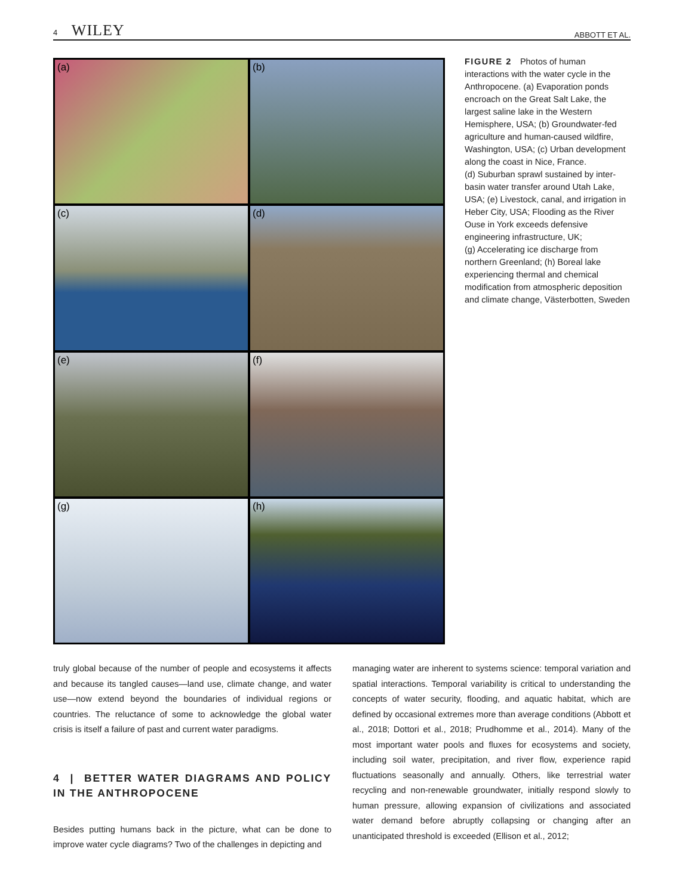4 WILEY ABBOTT ET AL.
(a)
(b)
(c)
(d)
(e)
(f)
(g)
(h)
FIGURE 2 Photos of human interactions with the water cycle in the Anthropocene. (a) Evaporation ponds encroach on the Great Salt Lake, the largest saline lake in the Western Hemisphere, USA; (b) Groundwater-fed agriculture and human-caused wildfire, Washington, USA; (c) Urban development along the coast in Nice, France.
(d) Suburban sprawl sustained by inter-basin water transfer around Utah Lake, USA; (e) Livestock, canal, and irrigation in Heber City, USA; Flooding as the River Ouse in York exceeds defensive engineering infrastructure, UK;
(g) Accelerating ice discharge from northern Greenland; (h) Boreal lake experiencing thermal and chemical modification from atmospheric deposition and climate change, Västerbotten, Sweden
truly global because of the number of people and ecosystems it affects and because its tangled causes—land use, climate change, and water use—now extend beyond the boundaries of individual regions or countries. The reluctance of some to acknowledge the global water crisis is itself a failure of past and current water paradigms.
4 | BETTER WATER DIAGRAMS AND POLICY IN THE ANTHROPOCENE
Besides putting humans back in the picture, what can be done to improve water cycle diagrams? Two of the challenges in depicting and
managing water are inherent to systems science: temporal variation and spatial interactions. Temporal variability is critical to understanding the concepts of water security, flooding, and aquatic habitat, which are defined by occasional extremes more than average conditions (Abbott et al., 2018; Dottori et al., 2018; Prudhomme et al., 2014). Many of the most important water pools and fluxes for ecosystems and society, including soil water, precipitation, and river flow, experience rapid fluctuations seasonally and annually. Others, like terrestrial water recycling and non-renewable groundwater, initially respond slowly to human pressure, allowing expansion of civilizations and associated water demand before abruptly collapsing or changing after an unanticipated threshold is exceeded (Ellison et al., 2012;